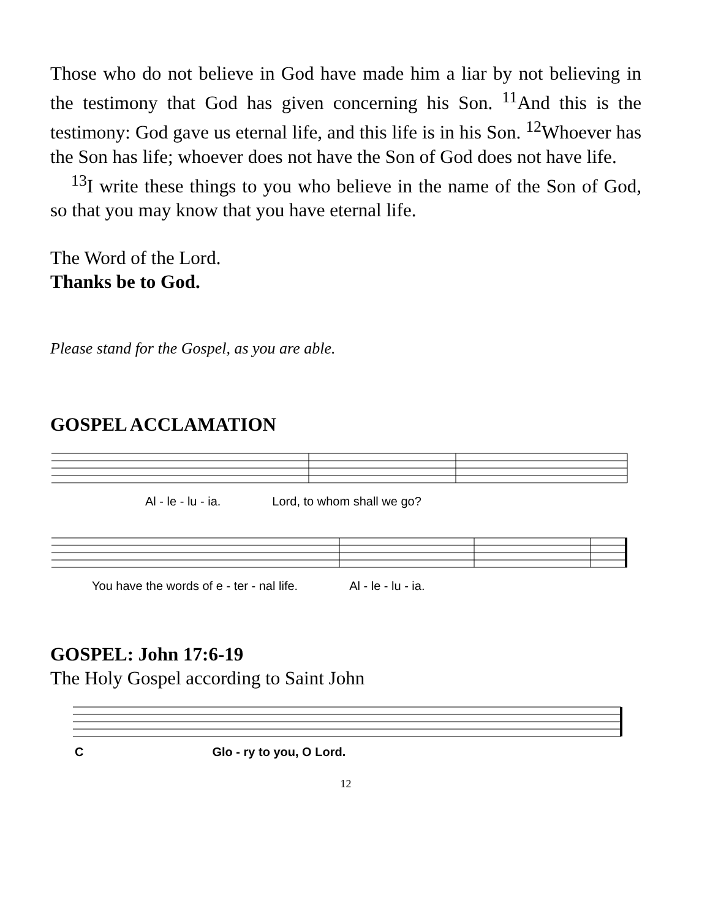Those who do not believe in God have made him a liar by not believing in the testimony that God has given concerning his Son. <sup>11</sup>And this is the testimony: God gave us eternal life, and this life is in his Son. <sup>12</sup>Whoever has the Son has life; whoever does not have the Son of God does not have life.
<sup>13</sup> I write these things to you who believe in the name of the Son of God, so that you may know that you have eternal life.
The Word of the Lord.
Thanks be to God.
Please stand for the Gospel, as you are able.
GOSPEL ACCLAMATION
Al - le - lu - ia. Lord, to whom shall we go?
You have the words of e - ter - nal life. Al - le - lu - ia.
GOSPEL: John 17:6-19
The Holy Gospel according to Saint John
C Glo - ry to you, O Lord.
12